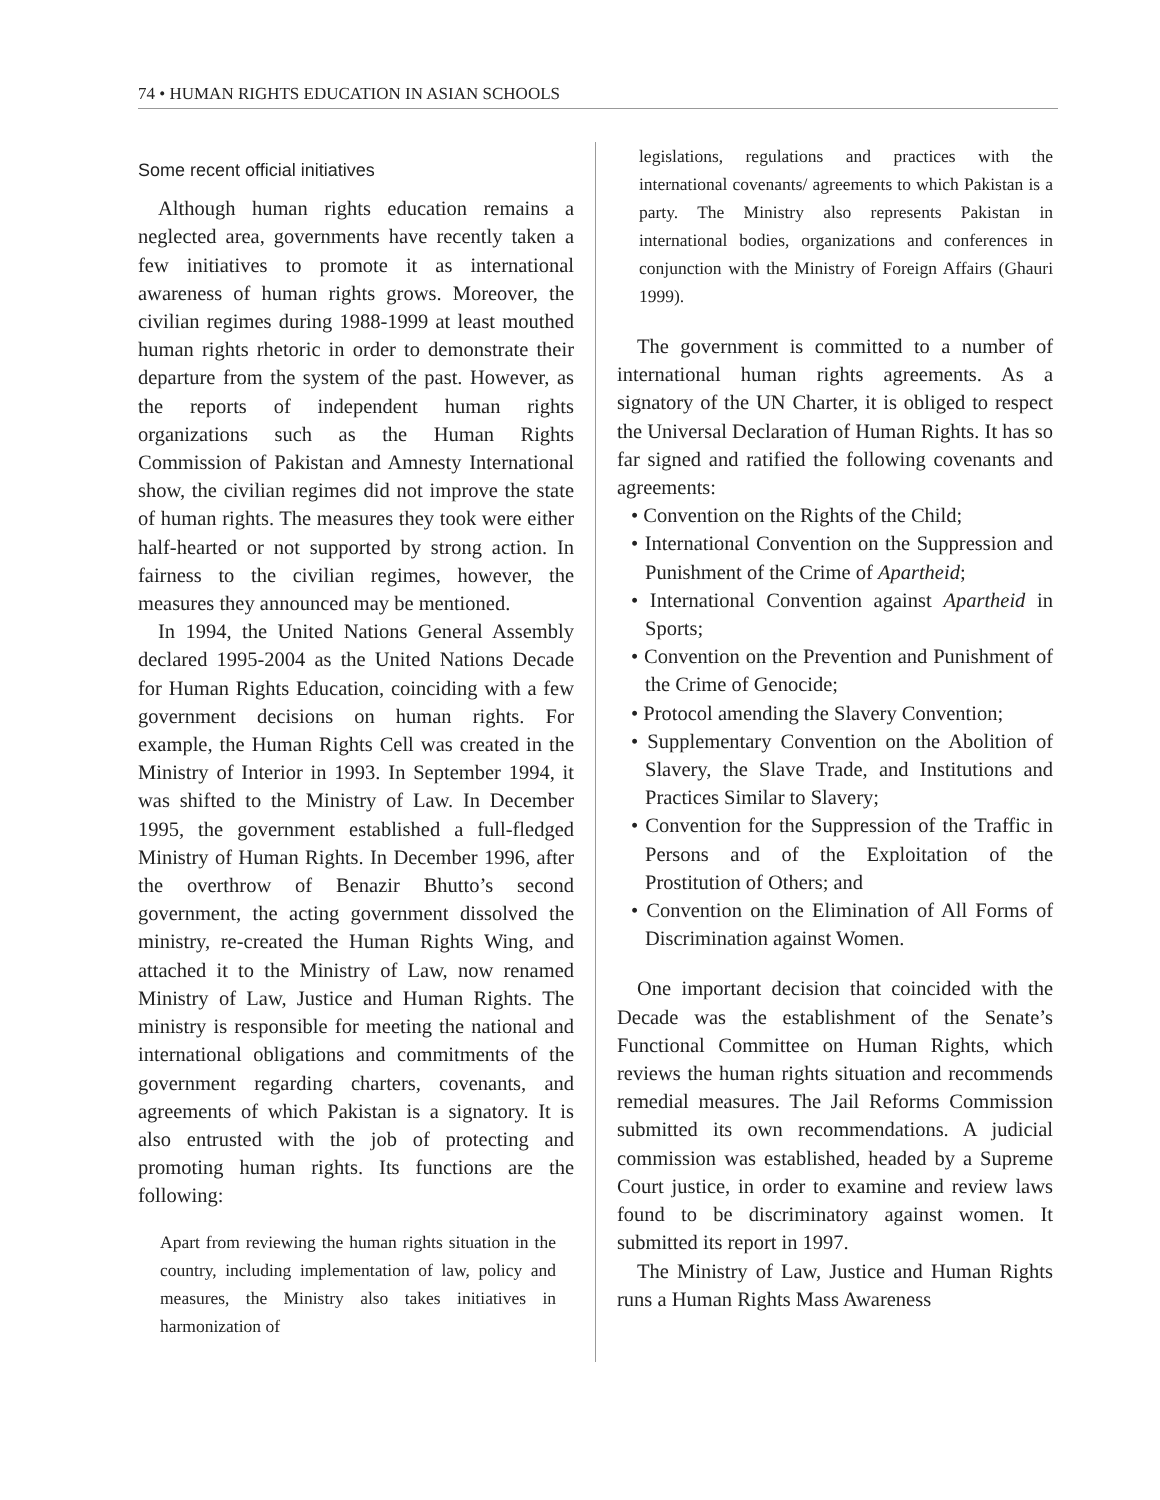74 • HUMAN RIGHTS EDUCATION IN ASIAN SCHOOLS
Some recent official initiatives
Although human rights education remains a neglected area, governments have recently taken a few initiatives to promote it as international awareness of human rights grows. Moreover, the civilian regimes during 1988-1999 at least mouthed human rights rhetoric in order to demonstrate their departure from the system of the past. However, as the reports of independent human rights organizations such as the Human Rights Commission of Pakistan and Amnesty International show, the civilian regimes did not improve the state of human rights. The measures they took were either half-hearted or not supported by strong action. In fairness to the civilian regimes, however, the measures they announced may be mentioned.
In 1994, the United Nations General Assembly declared 1995-2004 as the United Nations Decade for Human Rights Education, coinciding with a few government decisions on human rights. For example, the Human Rights Cell was created in the Ministry of Interior in 1993. In September 1994, it was shifted to the Ministry of Law. In December 1995, the government established a full-fledged Ministry of Human Rights. In December 1996, after the overthrow of Benazir Bhutto’s second government, the acting government dissolved the ministry, re-created the Human Rights Wing, and attached it to the Ministry of Law, now renamed Ministry of Law, Justice and Human Rights. The ministry is responsible for meeting the national and international obligations and commitments of the government regarding charters, covenants, and agreements of which Pakistan is a signatory. It is also entrusted with the job of protecting and promoting human rights. Its functions are the following:
Apart from reviewing the human rights situation in the country, including implementation of law, policy and measures, the Ministry also takes initiatives in harmonization of
legislations, regulations and practices with the international covenants/ agreements to which Pakistan is a party. The Ministry also represents Pakistan in international bodies, organizations and conferences in conjunction with the Ministry of Foreign Affairs (Ghauri 1999).
The government is committed to a number of international human rights agreements. As a signatory of the UN Charter, it is obliged to respect the Universal Declaration of Human Rights. It has so far signed and ratified the following covenants and agreements:
• Convention on the Rights of the Child;
• International Convention on the Suppression and Punishment of the Crime of Apartheid;
• International Convention against Apartheid in Sports;
• Convention on the Prevention and Punishment of the Crime of Genocide;
• Protocol amending the Slavery Convention;
• Supplementary Convention on the Abolition of Slavery, the Slave Trade, and Institutions and Practices Similar to Slavery;
• Convention for the Suppression of the Traffic in Persons and of the Exploitation of the Prostitution of Others; and
• Convention on the Elimination of All Forms of Discrimination against Women.
One important decision that coincided with the Decade was the establishment of the Senate’s Functional Committee on Human Rights, which reviews the human rights situation and recommends remedial measures. The Jail Reforms Commission submitted its own recommendations. A judicial commission was established, headed by a Supreme Court justice, in order to examine and review laws found to be discriminatory against women. It submitted its report in 1997.
The Ministry of Law, Justice and Human Rights runs a Human Rights Mass Awareness